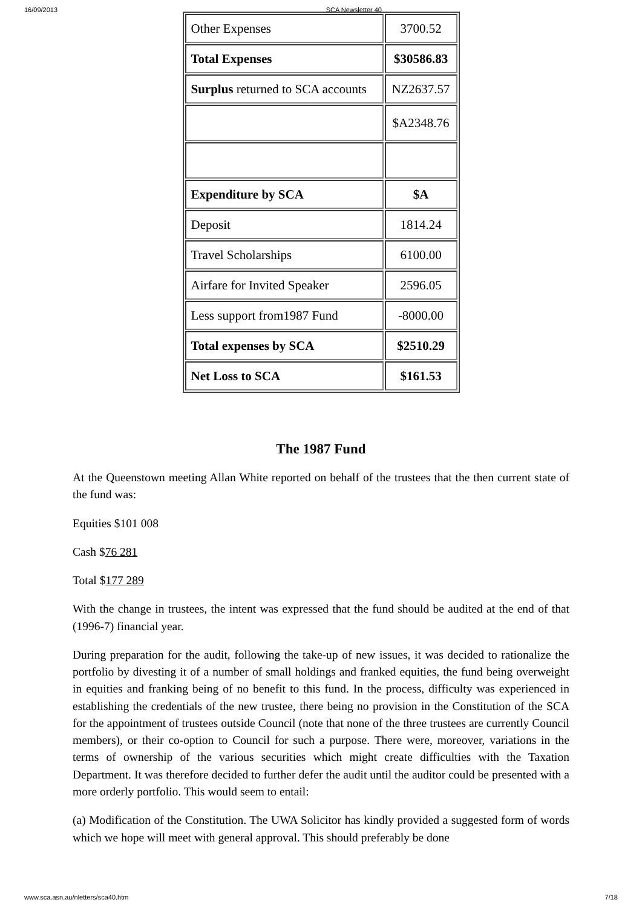16/09/2013 SCA Newsletter 40
| Other Expenses | 3700.52 |
| Total Expenses | $30586.83 |
| Surplus returned to SCA accounts | NZ2637.57 |
| | $A2348.76 |
| Expenditure by SCA | $A |
| Deposit | 1814.24 |
| Travel Scholarships | 6100.00 |
| Airfare for Invited Speaker | 2596.05 |
| Less support from1987 Fund | -8000.00 |
| Total expenses by SCA | $2510.29 |
| Net Loss to SCA | $161.53 |
The 1987 Fund
At the Queenstown meeting Allan White reported on behalf of the trustees that the then current state of the fund was:
Equities $101 008
Cash $76 281
Total $177 289
With the change in trustees, the intent was expressed that the fund should be audited at the end of that (1996-7) financial year.
During preparation for the audit, following the take-up of new issues, it was decided to rationalize the portfolio by divesting it of a number of small holdings and franked equities, the fund being overweight in equities and franking being of no benefit to this fund. In the process, difficulty was experienced in establishing the credentials of the new trustee, there being no provision in the Constitution of the SCA for the appointment of trustees outside Council (note that none of the three trustees are currently Council members), or their co-option to Council for such a purpose. There were, moreover, variations in the terms of ownership of the various securities which might create difficulties with the Taxation Department. It was therefore decided to further defer the audit until the auditor could be presented with a more orderly portfolio. This would seem to entail:
(a) Modification of the Constitution. The UWA Solicitor has kindly provided a suggested form of words which we hope will meet with general approval. This should preferably be done
www.sca.asn.au/nletters/sca40.htm 7/18